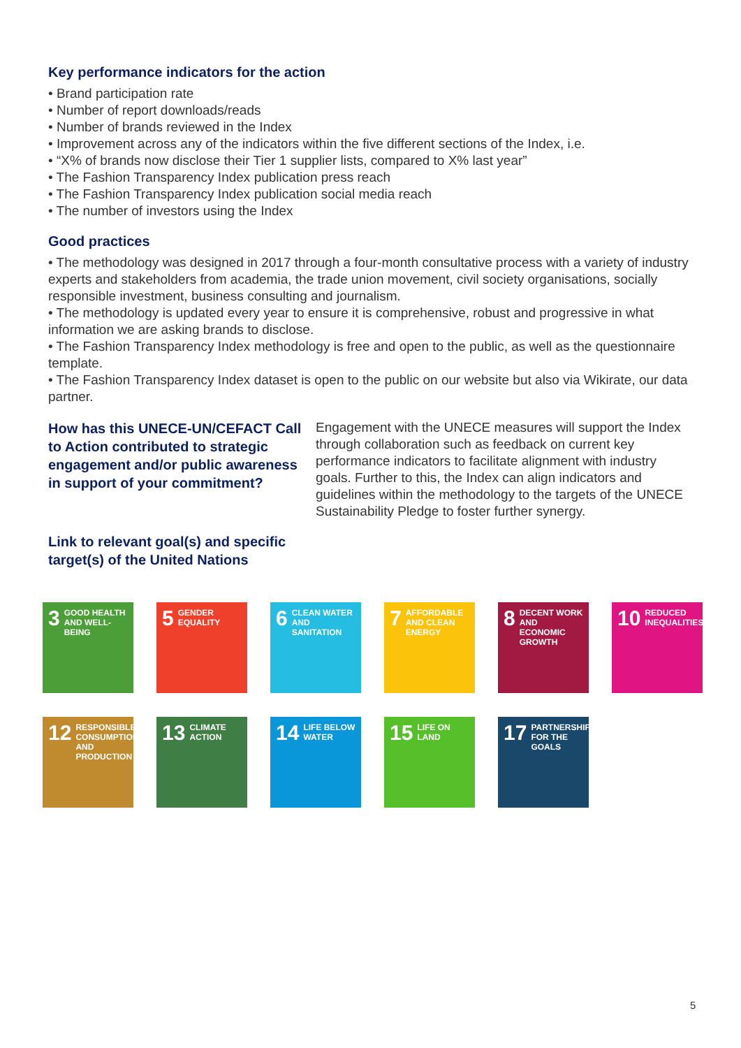Key performance indicators for the action
• Brand participation rate
• Number of report downloads/reads
• Number of brands reviewed in the Index
• Improvement across any of the indicators within the five different sections of the Index, i.e.
• “X% of brands now disclose their Tier 1 supplier lists, compared to X% last year”
• The Fashion Transparency Index publication press reach
• The Fashion Transparency Index publication social media reach
• The number of investors using the Index
Good practices
• The methodology was designed in 2017 through a four-month consultative process with a variety of industry experts and stakeholders from academia, the trade union movement, civil society organisations, socially responsible investment, business consulting and journalism.
• The methodology is updated every year to ensure it is comprehensive, robust and progressive in what information we are asking brands to disclose.
• The Fashion Transparency Index methodology is free and open to the public, as well as the questionnaire template.
• The Fashion Transparency Index dataset is open to the public on our website but also via Wikirate, our data partner.
How has this UNECE-UN/CEFACT Call to Action contributed to strategic engagement and/or public awareness in support of your commitment?
Engagement with the UNECE measures will support the Index through collaboration such as feedback on current key performance indicators to facilitate alignment with industry goals. Further to this, the Index can align indicators and guidelines within the methodology to the targets of the UNECE Sustainability Pledge to foster further synergy.
Link to relevant goal(s) and specific target(s) of the United Nations
3 GOOD HEALTH AND WELL-BEING
5 GENDER EQUALITY
6 CLEAN WATER AND SANITATION
7 AFFORDABLE AND CLEAN ENERGY
8 DECENT WORK AND ECONOMIC GROWTH
10 REDUCED INEQUALITIES
12 RESPONSIBLE CONSUMPTION AND PRODUCTION
13 CLIMATE ACTION
14 LIFE BELOW WATER
15 LIFE ON LAND
17 PARTNERSHIPS FOR THE GOALS
5